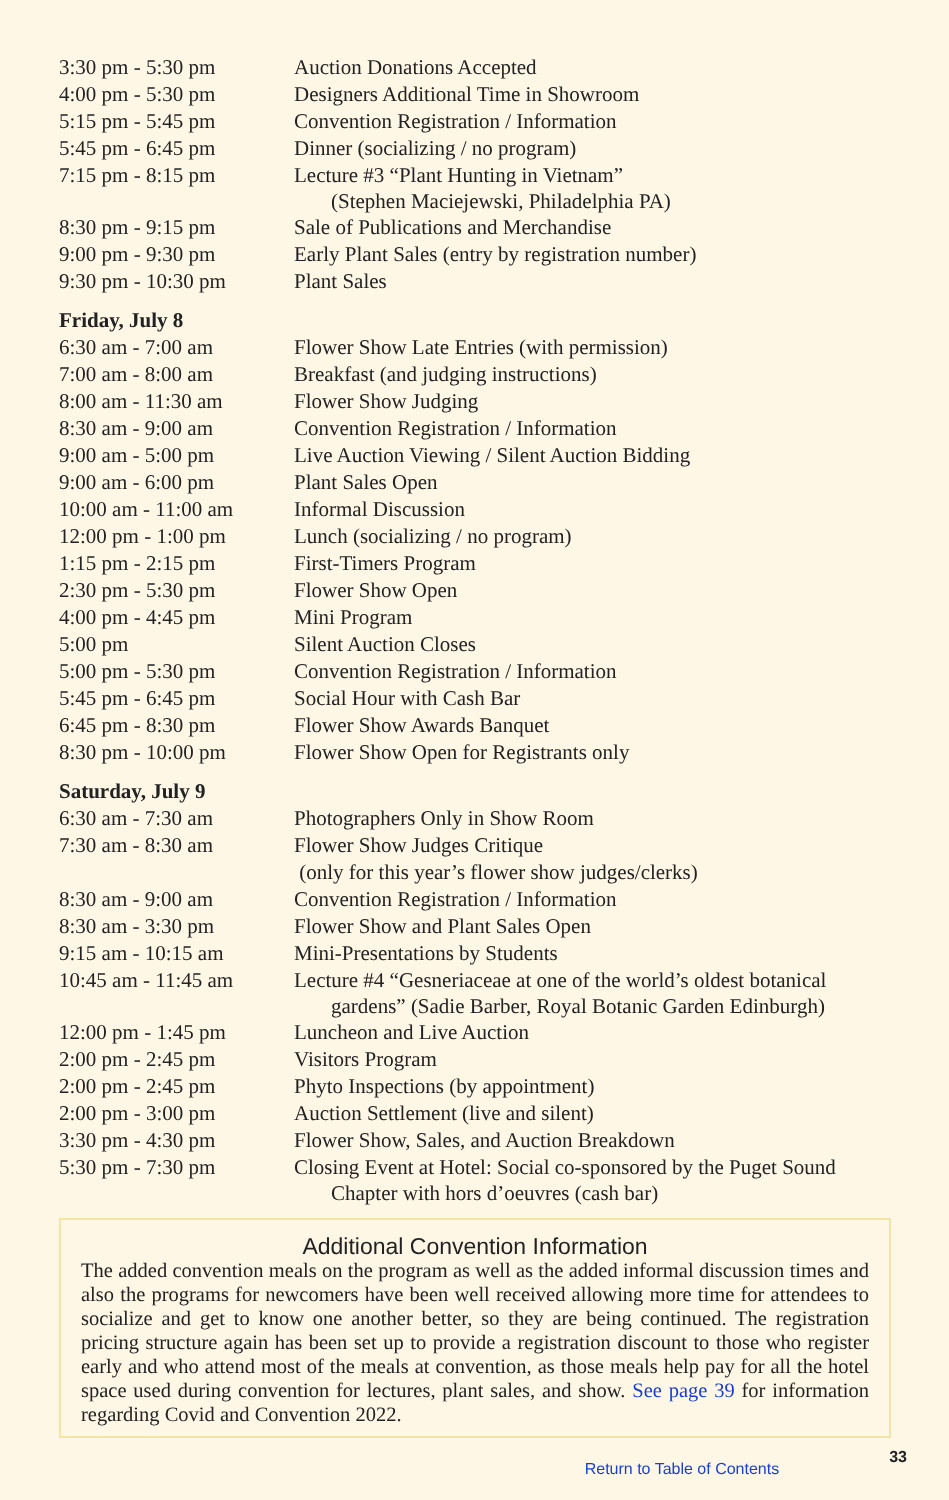| 3:30 pm - 5:30 pm | Auction Donations Accepted |
| 4:00 pm - 5:30 pm | Designers Additional Time in Showroom |
| 5:15 pm - 5:45 pm | Convention Registration / Information |
| 5:45 pm - 6:45 pm | Dinner (socializing / no program) |
| 7:15 pm - 8:15 pm | Lecture #3 “Plant Hunting in Vietnam” (Stephen Maciejewski, Philadelphia PA) |
| 8:30 pm - 9:15 pm | Sale of Publications and Merchandise |
| 9:00 pm - 9:30 pm | Early Plant Sales (entry by registration number) |
| 9:30 pm - 10:30 pm | Plant Sales |
Friday, July 8
| 6:30 am - 7:00 am | Flower Show Late Entries (with permission) |
| 7:00 am - 8:00 am | Breakfast (and judging instructions) |
| 8:00 am - 11:30 am | Flower Show Judging |
| 8:30 am - 9:00 am | Convention Registration / Information |
| 9:00 am - 5:00 pm | Live Auction Viewing / Silent Auction Bidding |
| 9:00 am - 6:00 pm | Plant Sales Open |
| 10:00 am - 11:00 am | Informal Discussion |
| 12:00 pm - 1:00 pm | Lunch (socializing / no program) |
| 1:15 pm - 2:15 pm | First-Timers Program |
| 2:30 pm - 5:30 pm | Flower Show Open |
| 4:00 pm - 4:45 pm | Mini Program |
| 5:00 pm | Silent Auction Closes |
| 5:00 pm - 5:30 pm | Convention Registration / Information |
| 5:45 pm - 6:45 pm | Social Hour with Cash Bar |
| 6:45 pm - 8:30 pm | Flower Show Awards Banquet |
| 8:30 pm - 10:00 pm | Flower Show Open for Registrants only |
Saturday, July 9
| 6:30 am - 7:30 am | Photographers Only in Show Room |
| 7:30 am - 8:30 am | Flower Show Judges Critique (only for this year’s flower show judges/clerks) |
| 8:30 am - 9:00 am | Convention Registration / Information |
| 8:30 am - 3:30 pm | Flower Show and Plant Sales Open |
| 9:15 am - 10:15 am | Mini-Presentations by Students |
| 10:45 am - 11:45 am | Lecture #4 “Gesneriaceae at one of the world’s oldest botanical gardens” (Sadie Barber, Royal Botanic Garden Edinburgh) |
| 12:00 pm - 1:45 pm | Luncheon and Live Auction |
| 2:00 pm - 2:45 pm | Visitors Program |
| 2:00 pm - 2:45 pm | Phyto Inspections (by appointment) |
| 2:00 pm - 3:00 pm | Auction Settlement (live and silent) |
| 3:30 pm - 4:30 pm | Flower Show, Sales, and Auction Breakdown |
| 5:30 pm - 7:30 pm | Closing Event at Hotel: Social co-sponsored by the Puget Sound Chapter with hors d’oeuvres (cash bar) |
Additional Convention Information
The added convention meals on the program as well as the added informal discussion times and also the programs for newcomers have been well received allowing more time for attendees to socialize and get to know one another better, so they are being continued. The registration pricing structure again has been set up to provide a registration discount to those who register early and who attend most of the meals at convention, as those meals help pay for all the hotel space used during convention for lectures, plant sales, and show. See page 39 for information regarding Covid and Convention 2022.
Return to Table of Contents 33